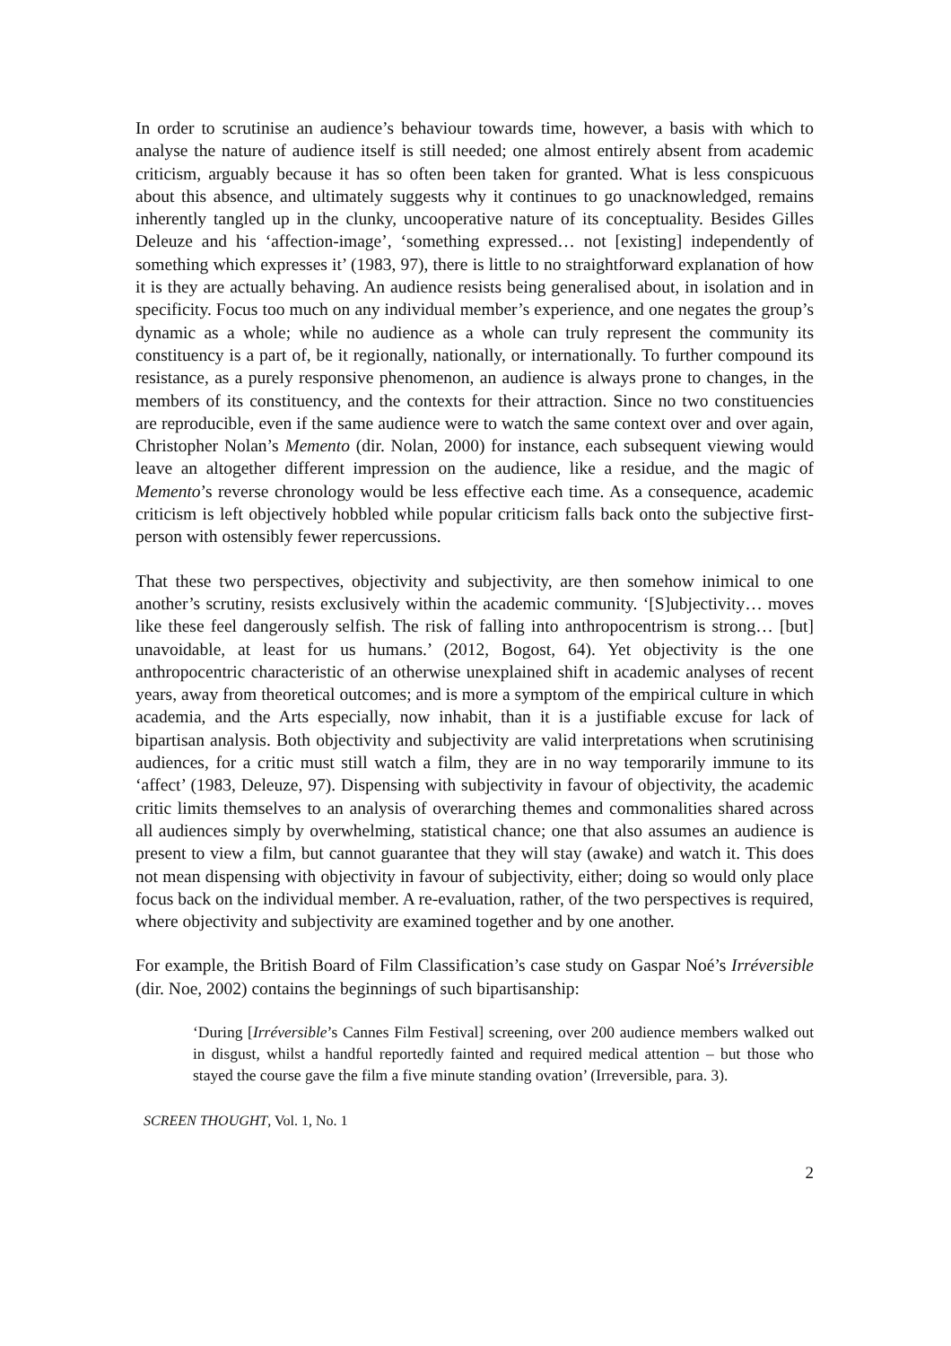In order to scrutinise an audience’s behaviour towards time, however, a basis with which to analyse the nature of audience itself is still needed; one almost entirely absent from academic criticism, arguably because it has so often been taken for granted. What is less conspicuous about this absence, and ultimately suggests why it continues to go unacknowledged, remains inherently tangled up in the clunky, uncooperative nature of its conceptuality. Besides Gilles Deleuze and his ‘affection-image’, ‘something expressed… not [existing] independently of something which expresses it’ (1983, 97), there is little to no straightforward explanation of how it is they are actually behaving. An audience resists being generalised about, in isolation and in specificity. Focus too much on any individual member’s experience, and one negates the group’s dynamic as a whole; while no audience as a whole can truly represent the community its constituency is a part of, be it regionally, nationally, or internationally. To further compound its resistance, as a purely responsive phenomenon, an audience is always prone to changes, in the members of its constituency, and the contexts for their attraction. Since no two constituencies are reproducible, even if the same audience were to watch the same context over and over again, Christopher Nolan’s Memento (dir. Nolan, 2000) for instance, each subsequent viewing would leave an altogether different impression on the audience, like a residue, and the magic of Memento’s reverse chronology would be less effective each time. As a consequence, academic criticism is left objectively hobbled while popular criticism falls back onto the subjective first-person with ostensibly fewer repercussions.
That these two perspectives, objectivity and subjectivity, are then somehow inimical to one another’s scrutiny, resists exclusively within the academic community. ‘[S]ubjectivity… moves like these feel dangerously selfish. The risk of falling into anthropocentrism is strong… [but] unavoidable, at least for us humans.’ (2012, Bogost, 64). Yet objectivity is the one anthropocentric characteristic of an otherwise unexplained shift in academic analyses of recent years, away from theoretical outcomes; and is more a symptom of the empirical culture in which academia, and the Arts especially, now inhabit, than it is a justifiable excuse for lack of bipartisan analysis. Both objectivity and subjectivity are valid interpretations when scrutinising audiences, for a critic must still watch a film, they are in no way temporarily immune to its ‘affect’ (1983, Deleuze, 97). Dispensing with subjectivity in favour of objectivity, the academic critic limits themselves to an analysis of overarching themes and commonalities shared across all audiences simply by overwhelming, statistical chance; one that also assumes an audience is present to view a film, but cannot guarantee that they will stay (awake) and watch it. This does not mean dispensing with objectivity in favour of subjectivity, either; doing so would only place focus back on the individual member. A re-evaluation, rather, of the two perspectives is required, where objectivity and subjectivity are examined together and by one another.
For example, the British Board of Film Classification’s case study on Gaspar Noé’s Irréversible (dir. Noe, 2002) contains the beginnings of such bipartisanship:
‘During [Irréversible’s Cannes Film Festival] screening, over 200 audience members walked out in disgust, whilst a handful reportedly fainted and required medical attention – but those who stayed the course gave the film a five minute standing ovation’ (Irreversible, para. 3).
SCREEN THOUGHT, Vol. 1, No. 1
2